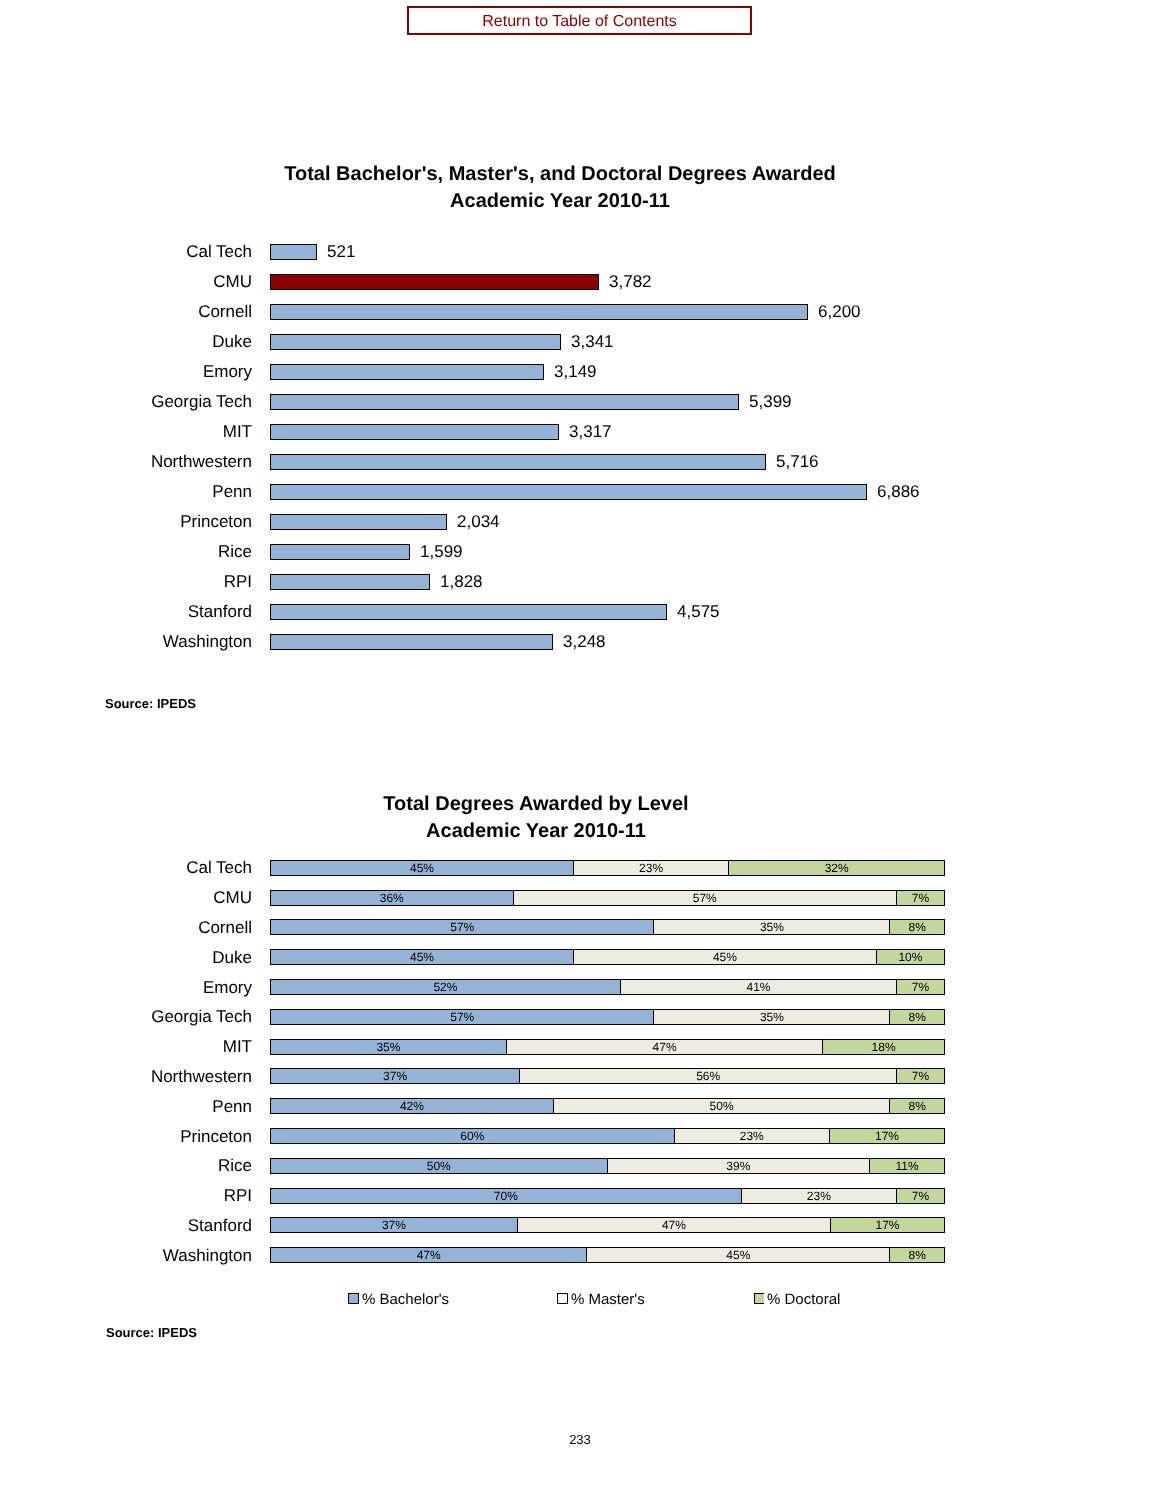Return to Table of Contents
Total Bachelor's, Master's, and Doctoral Degrees Awarded
Academic Year 2010-11
Cal Tech 521
CMU 3,782
Cornell 6,200
Duke 3,341
Emory 3,149
Georgia Tech 5,399
MIT 3,317
Northwestern 5,716
Penn 6,886
Princeton 2,034
Rice 1,599
RPI 1,828
Stanford 4,575
Washington 3,248
Source: IPEDS
Total Degrees Awarded by Level
Academic Year 2010-11
Cal Tech
45% 23% 32%
CMU
36% 57% 7%
Cornell
57% 35% 8%
Duke
45% 45% 10%
Emory
52% 41% 7%
Georgia Tech
57% 35% 8%
MIT
35% 47% 18%
Northwestern
37% 56% 7%
Penn
42% 50% 8%
Princeton
60% 23% 17%
Rice
50% 39% 11%
RPI
70% 23% 7%
Stanford
37% 47% 17%
Washington
47% 45% 8%
% Bachelor's % Master's % Doctoral
Source: IPEDS
233